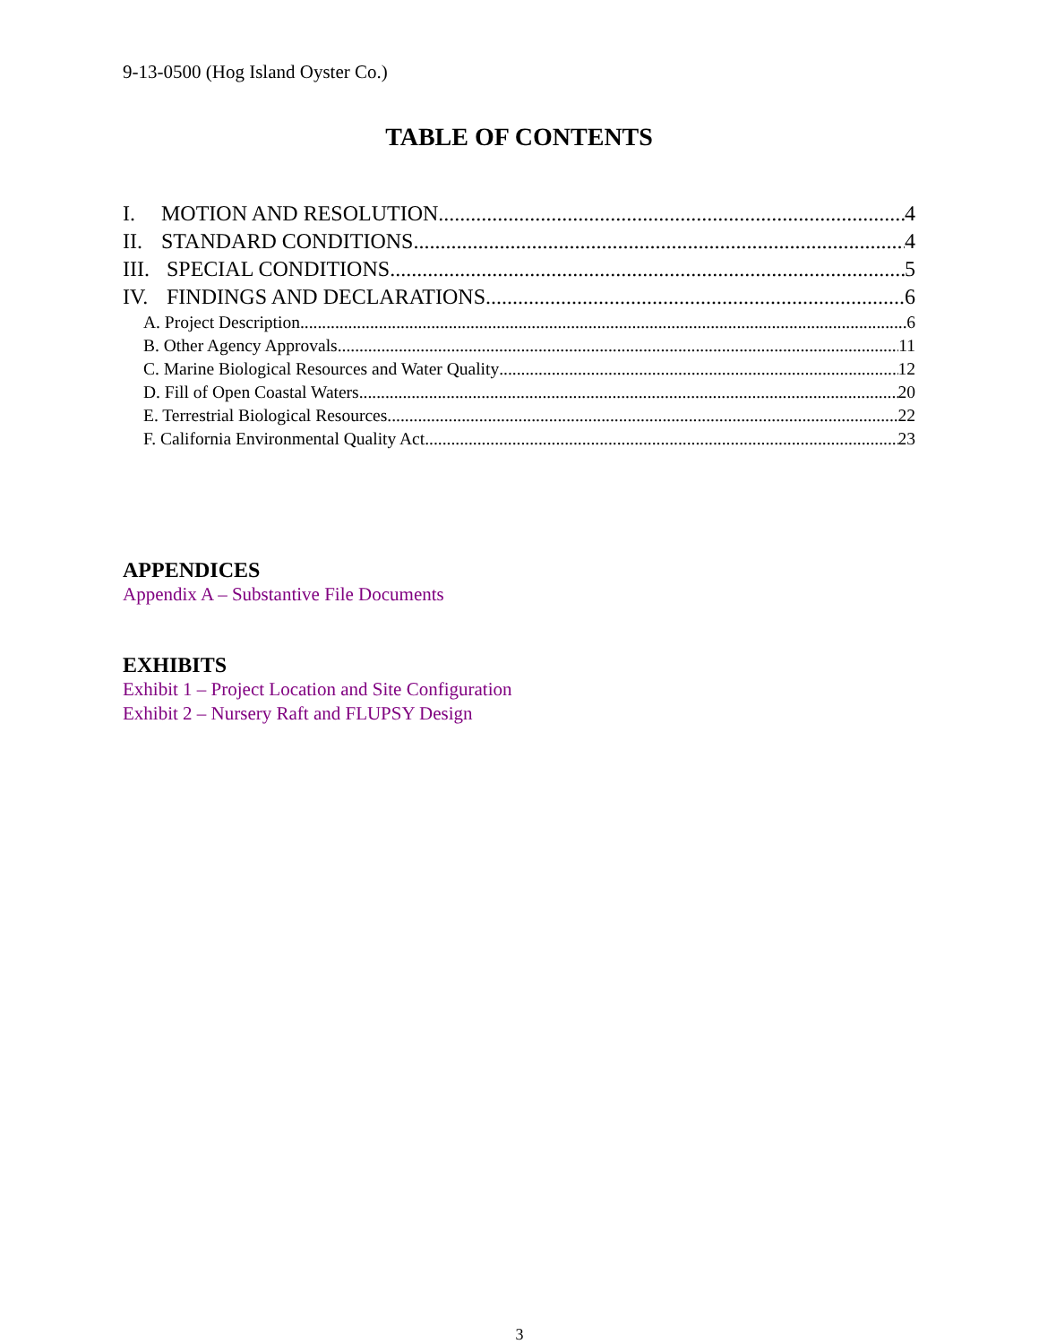9-13-0500 (Hog Island Oyster Co.)
TABLE OF CONTENTS
I. MOTION AND RESOLUTION 4
II. STANDARD CONDITIONS 4
III. SPECIAL CONDITIONS 5
IV. FINDINGS AND DECLARATIONS 6
A. Project Description 6
B. Other Agency Approvals 11
C. Marine Biological Resources and Water Quality 12
D. Fill of Open Coastal Waters 20
E. Terrestrial Biological Resources 22
F. California Environmental Quality Act 23
APPENDICES
Appendix A – Substantive File Documents
EXHIBITS
Exhibit 1 – Project Location and Site Configuration
Exhibit 2 – Nursery Raft and FLUPSY Design
3